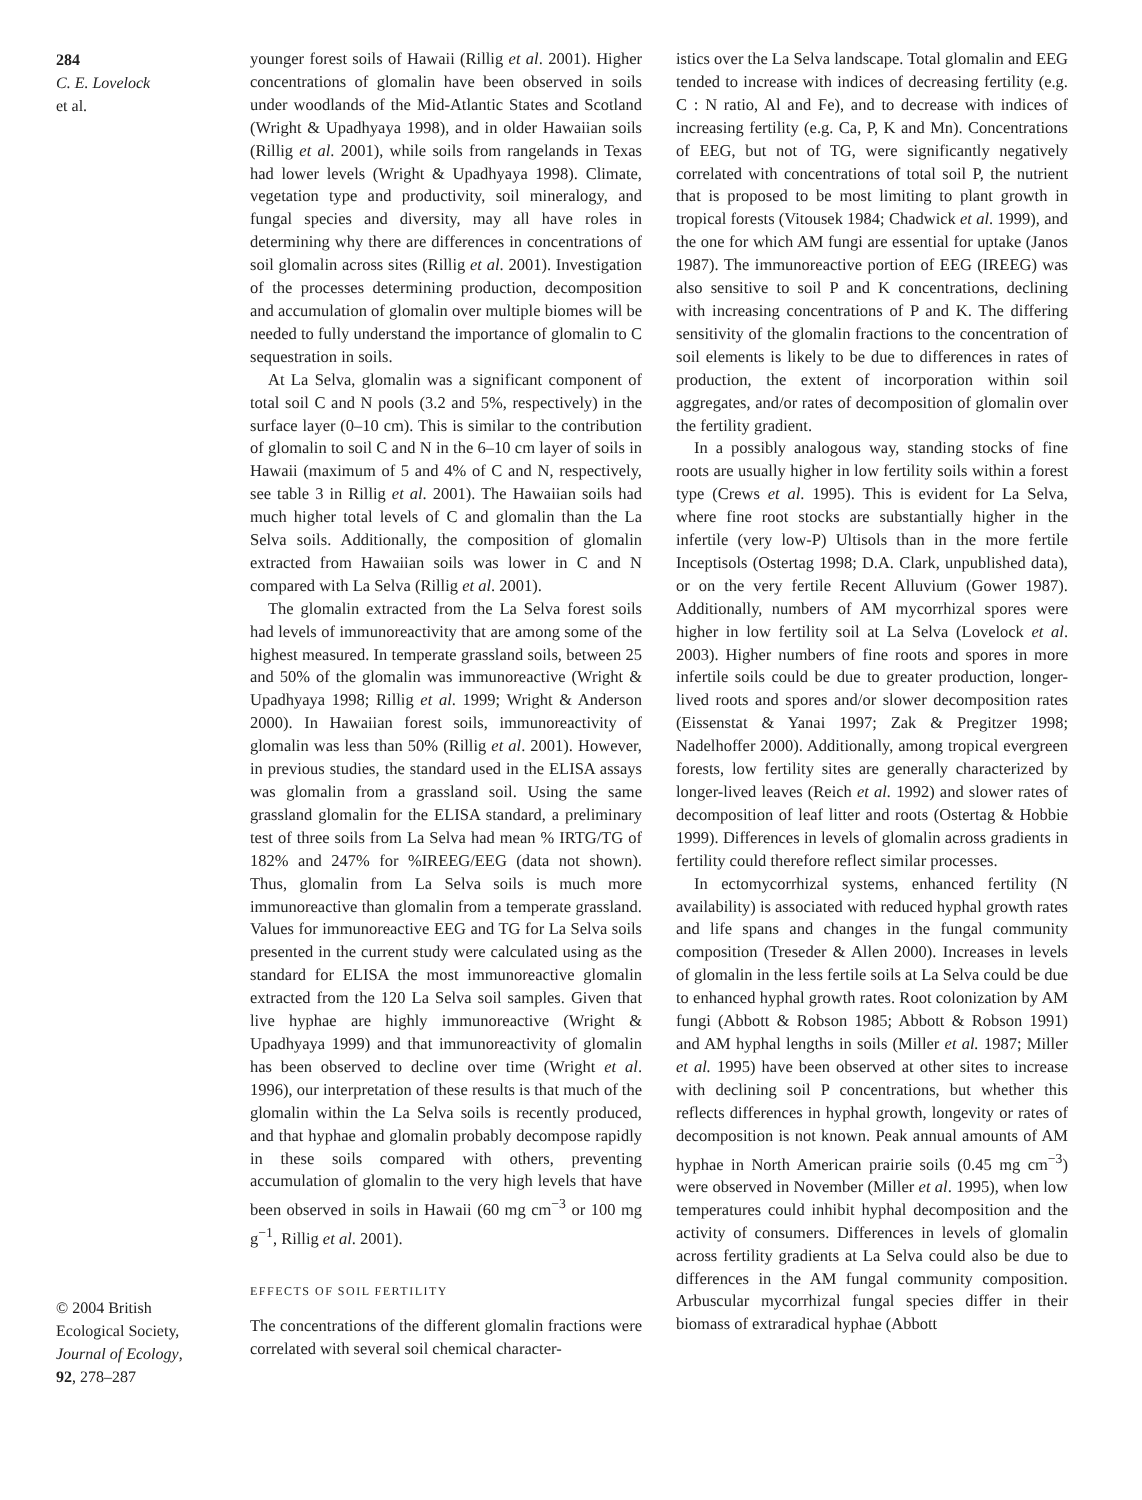284
C. E. Lovelock
et al.
© 2004 British
Ecological Society,
Journal of Ecology,
92, 278–287
younger forest soils of Hawaii (Rillig et al. 2001). Higher concentrations of glomalin have been observed in soils under woodlands of the Mid-Atlantic States and Scotland (Wright & Upadhyaya 1998), and in older Hawaiian soils (Rillig et al. 2001), while soils from rangelands in Texas had lower levels (Wright & Upadhyaya 1998). Climate, vegetation type and productivity, soil mineralogy, and fungal species and diversity, may all have roles in determining why there are differences in concentrations of soil glomalin across sites (Rillig et al. 2001). Investigation of the processes determining production, decomposition and accumulation of glomalin over multiple biomes will be needed to fully understand the importance of glomalin to C sequestration in soils.
At La Selva, glomalin was a significant component of total soil C and N pools (3.2 and 5%, respectively) in the surface layer (0–10 cm). This is similar to the contribution of glomalin to soil C and N in the 6–10 cm layer of soils in Hawaii (maximum of 5 and 4% of C and N, respectively, see table 3 in Rillig et al. 2001). The Hawaiian soils had much higher total levels of C and glomalin than the La Selva soils. Additionally, the composition of glomalin extracted from Hawaiian soils was lower in C and N compared with La Selva (Rillig et al. 2001).
The glomalin extracted from the La Selva forest soils had levels of immunoreactivity that are among some of the highest measured. In temperate grassland soils, between 25 and 50% of the glomalin was immunoreactive (Wright & Upadhyaya 1998; Rillig et al. 1999; Wright & Anderson 2000). In Hawaiian forest soils, immunoreactivity of glomalin was less than 50% (Rillig et al. 2001). However, in previous studies, the standard used in the ELISA assays was glomalin from a grassland soil. Using the same grassland glomalin for the ELISA standard, a preliminary test of three soils from La Selva had mean % IRTG/TG of 182% and 247% for %IREEG/EEG (data not shown). Thus, glomalin from La Selva soils is much more immunoreactive than glomalin from a temperate grassland. Values for immunoreactive EEG and TG for La Selva soils presented in the current study were calculated using as the standard for ELISA the most immunoreactive glomalin extracted from the 120 La Selva soil samples. Given that live hyphae are highly immunoreactive (Wright & Upadhyaya 1999) and that immunoreactivity of glomalin has been observed to decline over time (Wright et al. 1996), our interpretation of these results is that much of the glomalin within the La Selva soils is recently produced, and that hyphae and glomalin probably decompose rapidly in these soils compared with others, preventing accumulation of glomalin to the very high levels that have been observed in soils in Hawaii (60 mg cm<sup>−3</sup> or 100 mg g<sup>−1</sup>, Rillig et al. 2001).
EFFECTS OF SOIL FERTILITY
The concentrations of the different glomalin fractions were correlated with several soil chemical character-
istics over the La Selva landscape. Total glomalin and EEG tended to increase with indices of decreasing fertility (e.g. C : N ratio, Al and Fe), and to decrease with indices of increasing fertility (e.g. Ca, P, K and Mn). Concentrations of EEG, but not of TG, were significantly negatively correlated with concentrations of total soil P, the nutrient that is proposed to be most limiting to plant growth in tropical forests (Vitousek 1984; Chadwick et al. 1999), and the one for which AM fungi are essential for uptake (Janos 1987). The immunoreactive portion of EEG (IREEG) was also sensitive to soil P and K concentrations, declining with increasing concentrations of P and K. The differing sensitivity of the glomalin fractions to the concentration of soil elements is likely to be due to differences in rates of production, the extent of incorporation within soil aggregates, and/or rates of decomposition of glomalin over the fertility gradient.
In a possibly analogous way, standing stocks of fine roots are usually higher in low fertility soils within a forest type (Crews et al. 1995). This is evident for La Selva, where fine root stocks are substantially higher in the infertile (very low-P) Ultisols than in the more fertile Inceptisols (Ostertag 1998; D.A. Clark, unpublished data), or on the very fertile Recent Alluvium (Gower 1987). Additionally, numbers of AM mycorrhizal spores were higher in low fertility soil at La Selva (Lovelock et al. 2003). Higher numbers of fine roots and spores in more infertile soils could be due to greater production, longer-lived roots and spores and/or slower decomposition rates (Eissenstat & Yanai 1997; Zak & Pregitzer 1998; Nadelhoffer 2000). Additionally, among tropical evergreen forests, low fertility sites are generally characterized by longer-lived leaves (Reich et al. 1992) and slower rates of decomposition of leaf litter and roots (Ostertag & Hobbie 1999). Differences in levels of glomalin across gradients in fertility could therefore reflect similar processes.
In ectomycorrhizal systems, enhanced fertility (N availability) is associated with reduced hyphal growth rates and life spans and changes in the fungal community composition (Treseder & Allen 2000). Increases in levels of glomalin in the less fertile soils at La Selva could be due to enhanced hyphal growth rates. Root colonization by AM fungi (Abbott & Robson 1985; Abbott & Robson 1991) and AM hyphal lengths in soils (Miller et al. 1987; Miller et al. 1995) have been observed at other sites to increase with declining soil P concentrations, but whether this reflects differences in hyphal growth, longevity or rates of decomposition is not known. Peak annual amounts of AM hyphae in North American prairie soils (0.45 mg cm<sup>−3</sup>) were observed in November (Miller et al. 1995), when low temperatures could inhibit hyphal decomposition and the activity of consumers. Differences in levels of glomalin across fertility gradients at La Selva could also be due to differences in the AM fungal community composition. Arbuscular mycorrhizal fungal species differ in their biomass of extraradical hyphae (Abbott